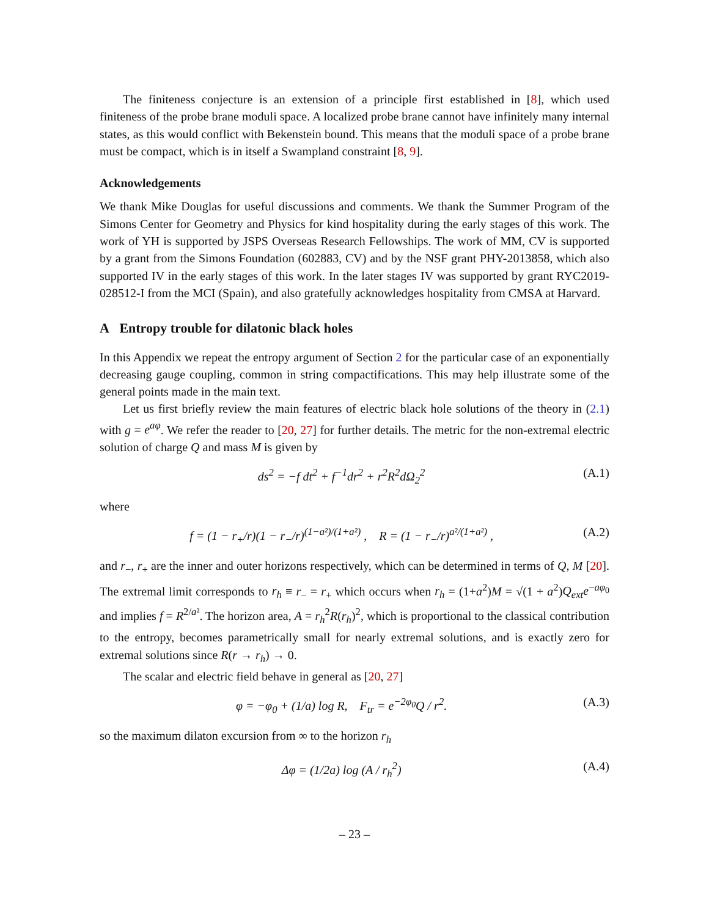The finiteness conjecture is an extension of a principle first established in [8], which used finiteness of the probe brane moduli space. A localized probe brane cannot have infinitely many internal states, as this would conflict with Bekenstein bound. This means that the moduli space of a probe brane must be compact, which is in itself a Swampland constraint [8, 9].
Acknowledgements
We thank Mike Douglas for useful discussions and comments. We thank the Summer Program of the Simons Center for Geometry and Physics for kind hospitality during the early stages of this work. The work of YH is supported by JSPS Overseas Research Fellowships. The work of MM, CV is supported by a grant from the Simons Foundation (602883, CV) and by the NSF grant PHY-2013858, which also supported IV in the early stages of this work. In the later stages IV was supported by grant RYC2019-028512-I from the MCI (Spain), and also gratefully acknowledges hospitality from CMSA at Harvard.
A Entropy trouble for dilatonic black holes
In this Appendix we repeat the entropy argument of Section 2 for the particular case of an exponentially decreasing gauge coupling, common in string compactifications. This may help illustrate some of the general points made in the main text.
Let us first briefly review the main features of electric black hole solutions of the theory in (2.1) with g = e<sup>aφ</sup>. We refer the reader to [20, 27] for further details. The metric for the non-extremal electric solution of charge Q and mass M is given by
ds<sup>2</sup> = −f dt<sup>2</sup> + f<sup>−1</sup>dr<sup>2</sup> + r<sup>2</sup>R<sup>2</sup>dΩ<sub>2</sub><sup>2</sup> (A.1)
where
f = (1 − r<sub>+</sub>/r)(1 − r<sub>−</sub>/r)<sup>(1−a²)/(1+a²)</sup> , R = (1 − r<sub>−</sub>/r)<sup>a²/(1+a²)</sup> , (A.2)
and r<sub>−</sub>, r<sub>+</sub> are the inner and outer horizons respectively, which can be determined in terms of Q, M [20]. The extremal limit corresponds to r<sub>h</sub> ≡ r<sub>−</sub> = r<sub>+</sub> which occurs when r<sub>h</sub> = (1+a<sup>2</sup>)M = √(1 + a<sup>2</sup>)Q<sub>ext</sub>e<sup>−aφ<sub>0</sub></sup> and implies f = R<sup>2/a²</sup>. The horizon area, A = r<sub>h</sub><sup>2</sup>R(r<sub>h</sub>)<sup>2</sup>, which is proportional to the classical contribution to the entropy, becomes parametrically small for nearly extremal solutions, and is exactly zero for extremal solutions since R(r → r<sub>h</sub>) → 0.
The scalar and electric field behave in general as [20, 27]
φ = −φ<sub>0</sub> + (1/a) log R, F<sub>tr</sub> = e<sup>−2φ<sub>0</sub></sup>Q / r<sup>2</sup>. (A.3)
so the maximum dilaton excursion from ∞ to the horizon r<sub>h</sub>
Δφ = (1/2a) log (A / r<sub>h</sub><sup>2</sup>) (A.4)
– 23 –